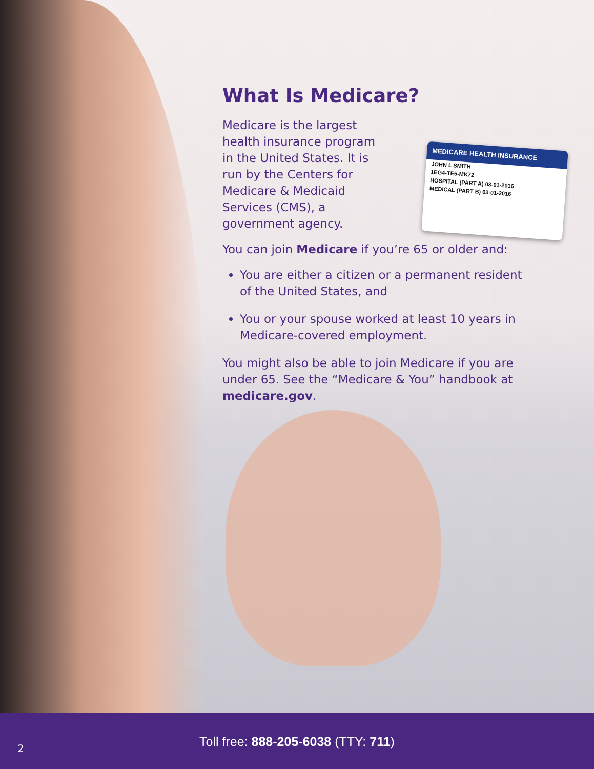MEDICARE HEALTH INSURANCE
JOHN L SMITH
1EG4-TE5-MK72
HOSPITAL (PART A) 03-01-2016
MEDICAL (PART B) 03-01-2016
What Is Medicare?
Medicare is the largest health insurance program in the United States. It is run by the Centers for Medicare & Medicaid Services (CMS), a government agency.
You can join Medicare if you’re 65 or older and:
You are either a citizen or a permanent resident of the United States, and
You or your spouse worked at least 10 years in Medicare-covered employment.
You might also be able to join Medicare if you are under 65. See the “Medicare & You” handbook at medicare.gov.
2
Toll free: 888-205-6038 (TTY: 711)